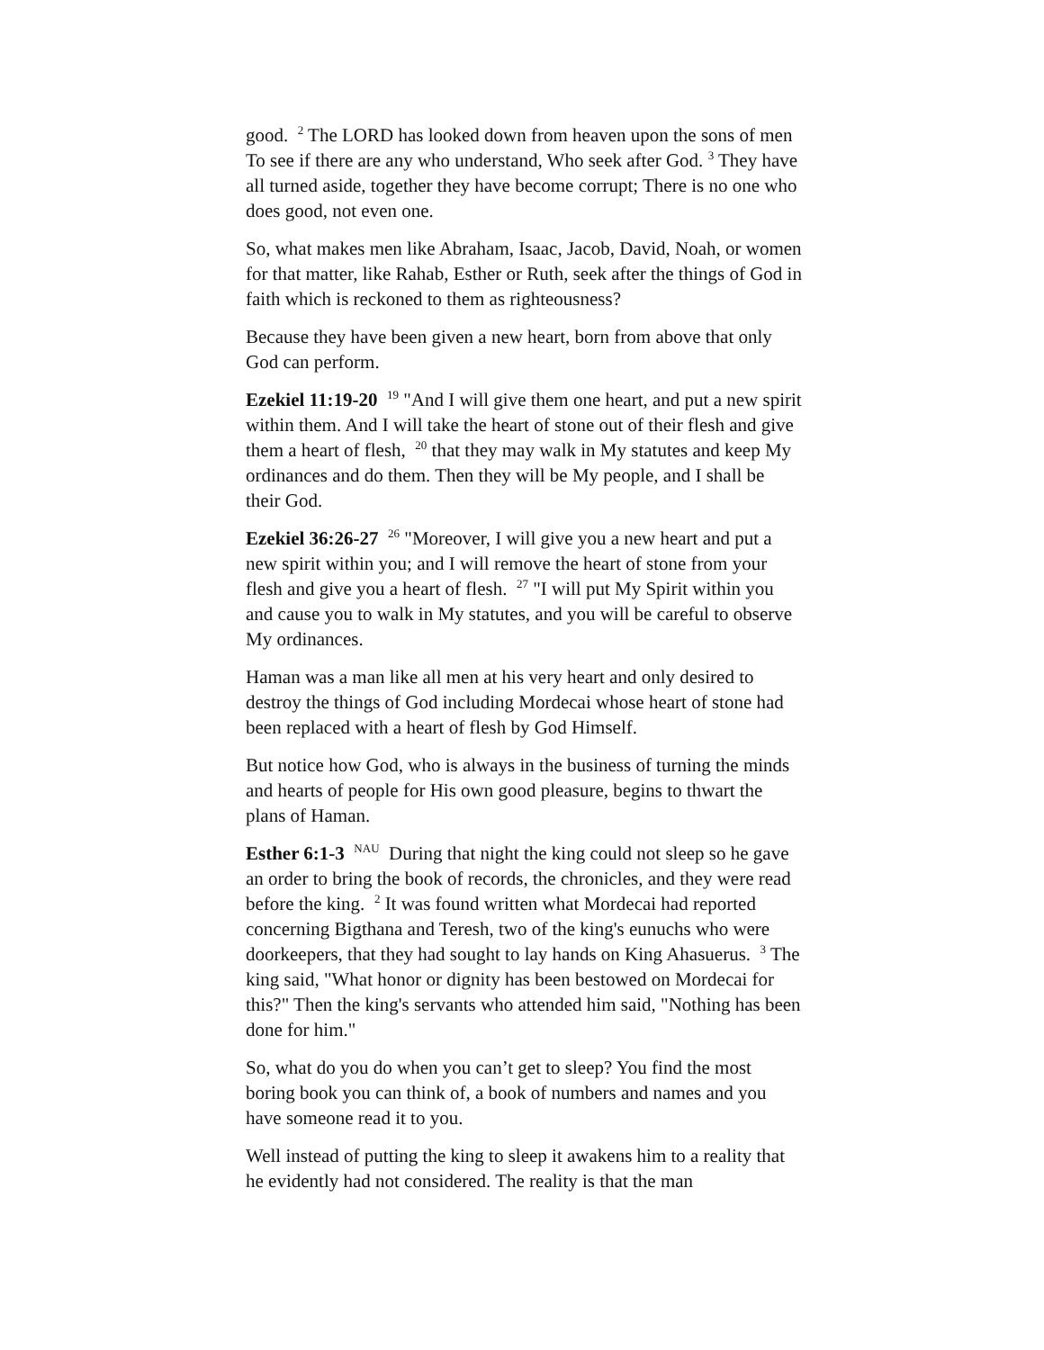good. <sup>2</sup> The LORD has looked down from heaven upon the sons of men To see if there are any who understand, Who seek after God. <sup>3</sup> They have all turned aside, together they have become corrupt; There is no one who does good, not even one.
So, what makes men like Abraham, Isaac, Jacob, David, Noah, or women for that matter, like Rahab, Esther or Ruth, seek after the things of God in faith which is reckoned to them as righteousness?
Because they have been given a new heart, born from above that only God can perform.
Ezekiel 11:19-20 <sup>19</sup> "And I will give them one heart, and put a new spirit within them. And I will take the heart of stone out of their flesh and give them a heart of flesh, <sup>20</sup> that they may walk in My statutes and keep My ordinances and do them. Then they will be My people, and I shall be their God.
Ezekiel 36:26-27 <sup>26</sup> "Moreover, I will give you a new heart and put a new spirit within you; and I will remove the heart of stone from your flesh and give you a heart of flesh. <sup>27</sup> "I will put My Spirit within you and cause you to walk in My statutes, and you will be careful to observe My ordinances.
Haman was a man like all men at his very heart and only desired to destroy the things of God including Mordecai whose heart of stone had been replaced with a heart of flesh by God Himself.
But notice how God, who is always in the business of turning the minds and hearts of people for His own good pleasure, begins to thwart the plans of Haman.
Esther 6:1-3 <sup>NAU</sup> During that night the king could not sleep so he gave an order to bring the book of records, the chronicles, and they were read before the king. <sup>2</sup> It was found written what Mordecai had reported concerning Bigthana and Teresh, two of the king's eunuchs who were doorkeepers, that they had sought to lay hands on King Ahasuerus. <sup>3</sup> The king said, "What honor or dignity has been bestowed on Mordecai for this?" Then the king's servants who attended him said, "Nothing has been done for him."
So, what do you do when you can’t get to sleep? You find the most boring book you can think of, a book of numbers and names and you have someone read it to you.
Well instead of putting the king to sleep it awakens him to a reality that he evidently had not considered. The reality is that the man